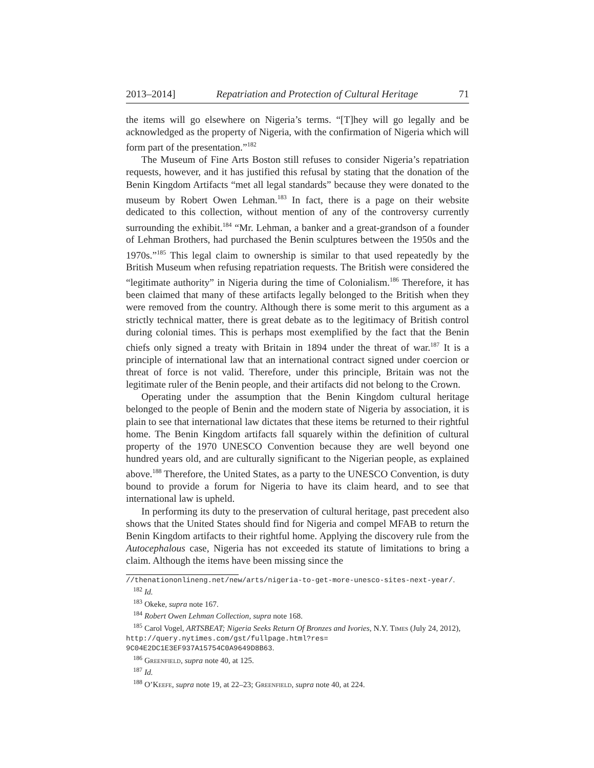2013–2014] Repatriation and Protection of Cultural Heritage 71
the items will go elsewhere on Nigeria’s terms. “[T]hey will go legally and be acknowledged as the property of Nigeria, with the confirmation of Nigeria which will form part of the presentation.”<sup>182</sup>
The Museum of Fine Arts Boston still refuses to consider Nigeria’s repatriation requests, however, and it has justified this refusal by stating that the donation of the Benin Kingdom Artifacts “met all legal standards” because they were donated to the museum by Robert Owen Lehman.<sup>183</sup> In fact, there is a page on their website dedicated to this collection, without mention of any of the controversy currently surrounding the exhibit.<sup>184</sup> “Mr. Lehman, a banker and a great-grandson of a founder of Lehman Brothers, had purchased the Benin sculptures between the 1950s and the 1970s.”<sup>185</sup> This legal claim to ownership is similar to that used repeatedly by the British Museum when refusing repatriation requests. The British were considered the “legitimate authority” in Nigeria during the time of Colonialism.<sup>186</sup> Therefore, it has been claimed that many of these artifacts legally belonged to the British when they were removed from the country. Although there is some merit to this argument as a strictly technical matter, there is great debate as to the legitimacy of British control during colonial times. This is perhaps most exemplified by the fact that the Benin chiefs only signed a treaty with Britain in 1894 under the threat of war.<sup>187</sup> It is a principle of international law that an international contract signed under coercion or threat of force is not valid. Therefore, under this principle, Britain was not the legitimate ruler of the Benin people, and their artifacts did not belong to the Crown.
Operating under the assumption that the Benin Kingdom cultural heritage belonged to the people of Benin and the modern state of Nigeria by association, it is plain to see that international law dictates that these items be returned to their rightful home. The Benin Kingdom artifacts fall squarely within the definition of cultural property of the 1970 UNESCO Convention because they are well beyond one hundred years old, and are culturally significant to the Nigerian people, as explained above.<sup>188</sup> Therefore, the United States, as a party to the UNESCO Convention, is duty bound to provide a forum for Nigeria to have its claim heard, and to see that international law is upheld.
In performing its duty to the preservation of cultural heritage, past precedent also shows that the United States should find for Nigeria and compel MFAB to return the Benin Kingdom artifacts to their rightful home. Applying the discovery rule from the Autocephalous case, Nigeria has not exceeded its statute of limitations to bring a claim. Although the items have been missing since the
//thenationonlineng.net/new/arts/nigeria-to-get-more-unesco-sites-next-year/.
<sup>182</sup> Id.
<sup>183</sup> Okeke, supra note 167.
<sup>184</sup> Robert Owen Lehman Collection, supra note 168.
<sup>185</sup> Carol Vogel, ARTSBEAT; Nigeria Seeks Return Of Bronzes and Ivories, N.Y. Times (July 24, 2012), http://query.nytimes.com/gst/fullpage.html?res= 9C04E2DC1E3EF937A15754C0A9649D8B63.
<sup>186</sup> Greenfield, supra note 40, at 125.
<sup>187</sup> Id.
<sup>188</sup> O’Keefe, supra note 19, at 22–23; Greenfield, supra note 40, at 224.